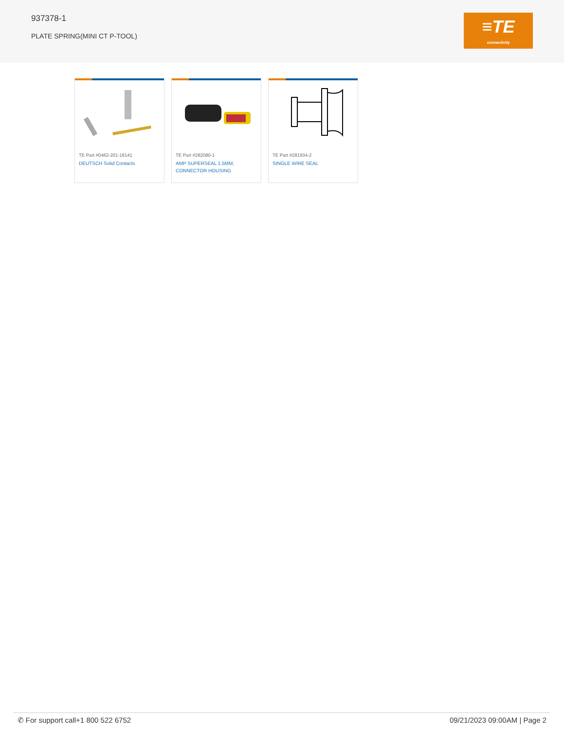937378-1
PLATE SPRING(MINI CT P-TOOL)
≡TE
connectivity
TE Part #0462-201-16141
DEUTSCH Solid Contacts
TE Part #282080-1
AMP SUPERSEAL 1.5MM, CONNECTOR HOUSING
TE Part #281934-2
SINGLE WIRE SEAL
✆ For support call+1 800 522 6752 09/21/2023 09:00AM | Page 2